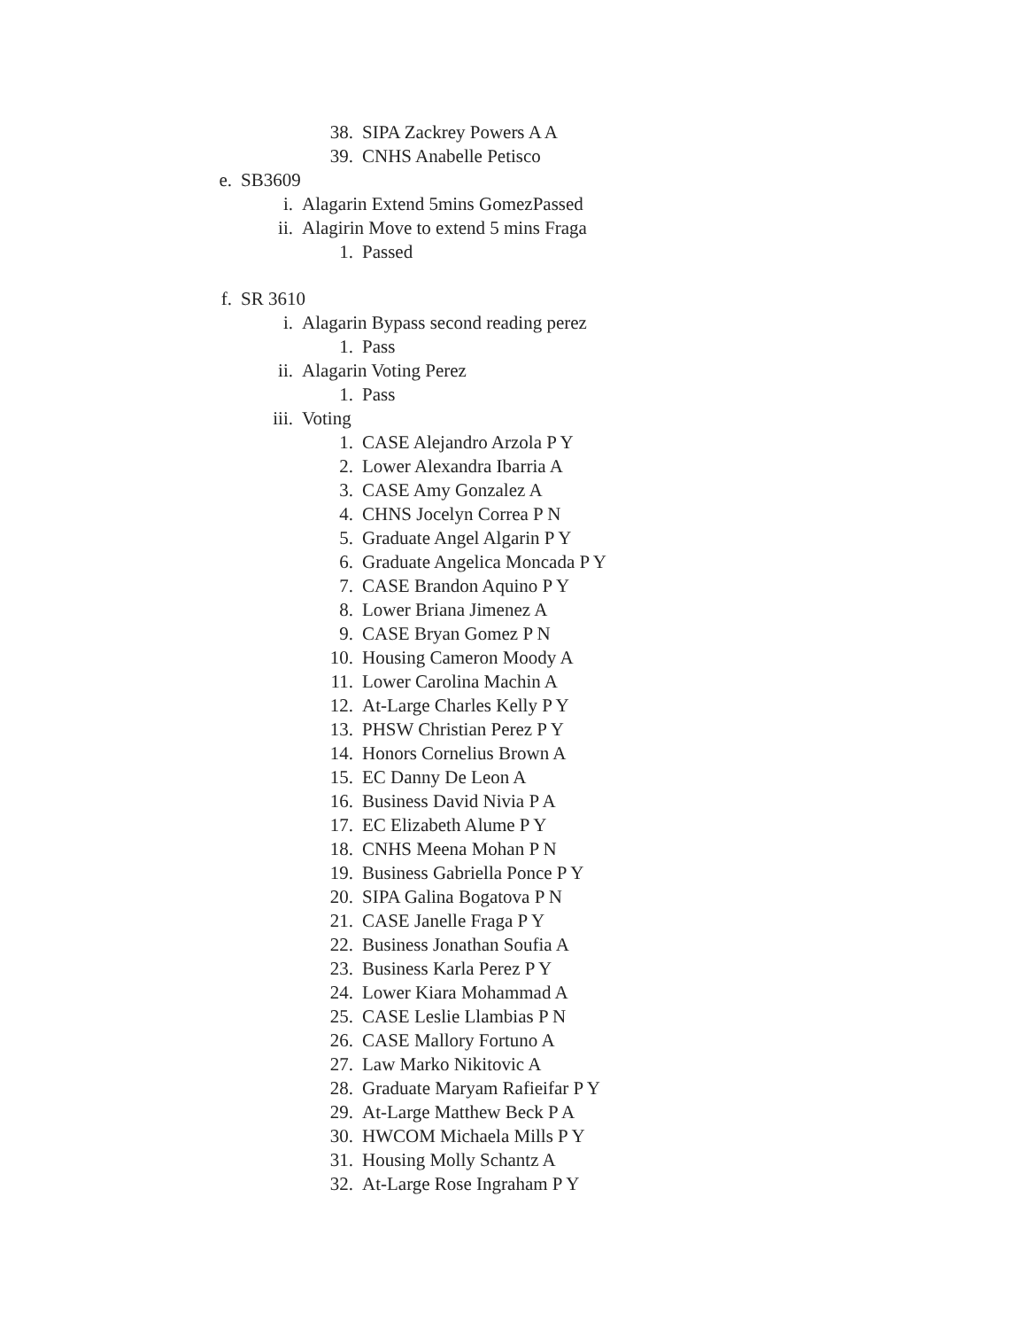38. SIPA Zackrey Powers A A
39. CNHS Anabelle Petisco
e. SB3609
i. Alagarin Extend 5mins GomezPassed
ii. Alagirin Move to extend 5 mins Fraga
1. Passed
f. SR 3610
i. Alagarin Bypass second reading perez
1. Pass
ii. Alagarin Voting Perez
1. Pass
iii. Voting
1. CASE Alejandro Arzola P Y
2. Lower Alexandra Ibarria A
3. CASE Amy Gonzalez A
4. CHNS Jocelyn Correa P N
5. Graduate Angel Algarin P Y
6. Graduate Angelica Moncada P Y
7. CASE Brandon Aquino P Y
8. Lower Briana Jimenez A
9. CASE Bryan Gomez P N
10. Housing Cameron Moody A
11. Lower Carolina Machin A
12. At-Large Charles Kelly P Y
13. PHSW Christian Perez P Y
14. Honors Cornelius Brown A
15. EC Danny De Leon A
16. Business David Nivia P A
17. EC Elizabeth Alume P Y
18. CNHS Meena Mohan P N
19. Business Gabriella Ponce P Y
20. SIPA Galina Bogatova P N
21. CASE Janelle Fraga P Y
22. Business Jonathan Soufia A
23. Business Karla Perez P Y
24. Lower Kiara Mohammad A
25. CASE Leslie Llambias P N
26. CASE Mallory Fortuno A
27. Law Marko Nikitovic A
28. Graduate Maryam Rafieifar P Y
29. At-Large Matthew Beck P A
30. HWCOM Michaela Mills P Y
31. Housing Molly Schantz A
32. At-Large Rose Ingraham P Y